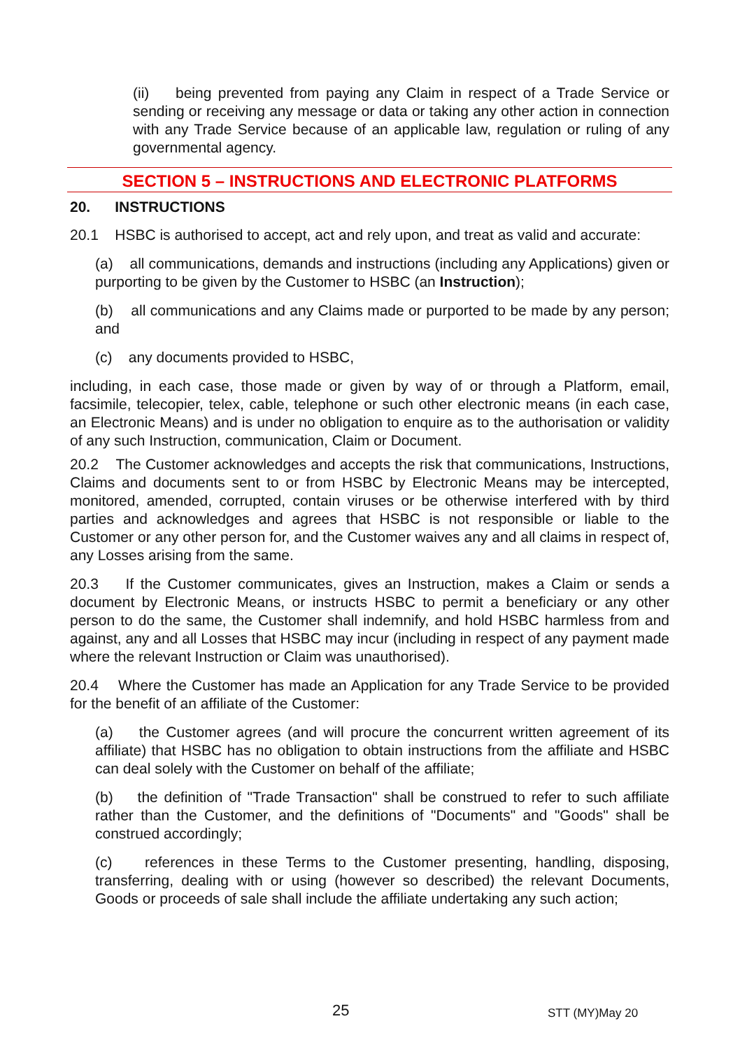(ii) being prevented from paying any Claim in respect of a Trade Service or sending or receiving any message or data or taking any other action in connection with any Trade Service because of an applicable law, regulation or ruling of any governmental agency.
SECTION 5 – INSTRUCTIONS AND ELECTRONIC PLATFORMS
20. INSTRUCTIONS
20.1 HSBC is authorised to accept, act and rely upon, and treat as valid and accurate:
(a) all communications, demands and instructions (including any Applications) given or purporting to be given by the Customer to HSBC (an Instruction);
(b) all communications and any Claims made or purported to be made by any person; and
(c) any documents provided to HSBC,
including, in each case, those made or given by way of or through a Platform, email, facsimile, telecopier, telex, cable, telephone or such other electronic means (in each case, an Electronic Means) and is under no obligation to enquire as to the authorisation or validity of any such Instruction, communication, Claim or Document.
20.2 The Customer acknowledges and accepts the risk that communications, Instructions, Claims and documents sent to or from HSBC by Electronic Means may be intercepted, monitored, amended, corrupted, contain viruses or be otherwise interfered with by third parties and acknowledges and agrees that HSBC is not responsible or liable to the Customer or any other person for, and the Customer waives any and all claims in respect of, any Losses arising from the same.
20.3 If the Customer communicates, gives an Instruction, makes a Claim or sends a document by Electronic Means, or instructs HSBC to permit a beneficiary or any other person to do the same, the Customer shall indemnify, and hold HSBC harmless from and against, any and all Losses that HSBC may incur (including in respect of any payment made where the relevant Instruction or Claim was unauthorised).
20.4 Where the Customer has made an Application for any Trade Service to be provided for the benefit of an affiliate of the Customer:
(a) the Customer agrees (and will procure the concurrent written agreement of its affiliate) that HSBC has no obligation to obtain instructions from the affiliate and HSBC can deal solely with the Customer on behalf of the affiliate;
(b) the definition of "Trade Transaction" shall be construed to refer to such affiliate rather than the Customer, and the definitions of "Documents" and "Goods" shall be construed accordingly;
(c) references in these Terms to the Customer presenting, handling, disposing, transferring, dealing with or using (however so described) the relevant Documents, Goods or proceeds of sale shall include the affiliate undertaking any such action;
25 STT (MY)May 20